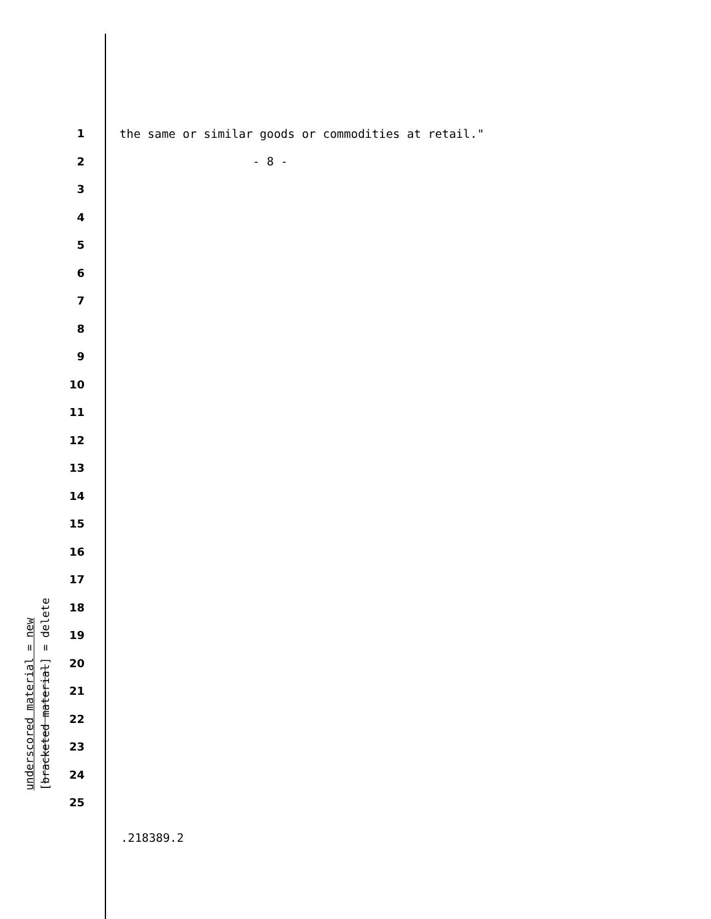1
the same or similar goods or commodities at retail."
2
- 8 -
3
4
5
6
7
8
9
10
11
12
13
14
15
16
17
18
19
20
21
22
23
24
25
underscored material = new
[bracketed material] = delete
.218389.2